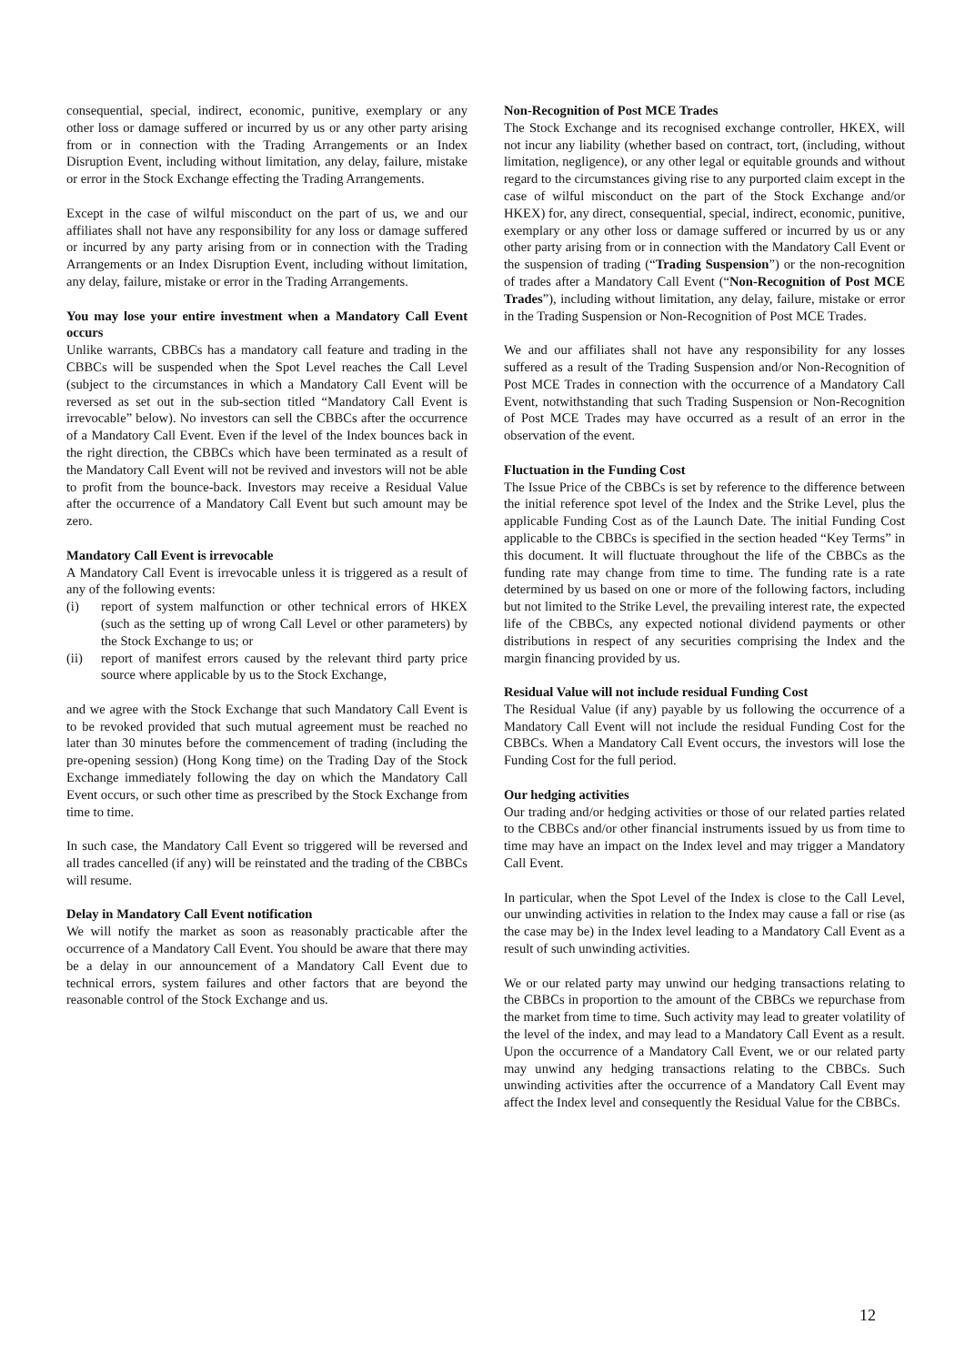consequential, special, indirect, economic, punitive, exemplary or any other loss or damage suffered or incurred by us or any other party arising from or in connection with the Trading Arrangements or an Index Disruption Event, including without limitation, any delay, failure, mistake or error in the Stock Exchange effecting the Trading Arrangements.
Except in the case of wilful misconduct on the part of us, we and our affiliates shall not have any responsibility for any loss or damage suffered or incurred by any party arising from or in connection with the Trading Arrangements or an Index Disruption Event, including without limitation, any delay, failure, mistake or error in the Trading Arrangements.
You may lose your entire investment when a Mandatory Call Event occurs
Unlike warrants, CBBCs has a mandatory call feature and trading in the CBBCs will be suspended when the Spot Level reaches the Call Level (subject to the circumstances in which a Mandatory Call Event will be reversed as set out in the sub-section titled “Mandatory Call Event is irrevocable” below). No investors can sell the CBBCs after the occurrence of a Mandatory Call Event. Even if the level of the Index bounces back in the right direction, the CBBCs which have been terminated as a result of the Mandatory Call Event will not be revived and investors will not be able to profit from the bounce-back. Investors may receive a Residual Value after the occurrence of a Mandatory Call Event but such amount may be zero.
Mandatory Call Event is irrevocable
A Mandatory Call Event is irrevocable unless it is triggered as a result of any of the following events:
(i) report of system malfunction or other technical errors of HKEX (such as the setting up of wrong Call Level or other parameters) by the Stock Exchange to us; or
(ii) report of manifest errors caused by the relevant third party price source where applicable by us to the Stock Exchange,
and we agree with the Stock Exchange that such Mandatory Call Event is to be revoked provided that such mutual agreement must be reached no later than 30 minutes before the commencement of trading (including the pre-opening session) (Hong Kong time) on the Trading Day of the Stock Exchange immediately following the day on which the Mandatory Call Event occurs, or such other time as prescribed by the Stock Exchange from time to time.
In such case, the Mandatory Call Event so triggered will be reversed and all trades cancelled (if any) will be reinstated and the trading of the CBBCs will resume.
Delay in Mandatory Call Event notification
We will notify the market as soon as reasonably practicable after the occurrence of a Mandatory Call Event. You should be aware that there may be a delay in our announcement of a Mandatory Call Event due to technical errors, system failures and other factors that are beyond the reasonable control of the Stock Exchange and us.
Non-Recognition of Post MCE Trades
The Stock Exchange and its recognised exchange controller, HKEX, will not incur any liability (whether based on contract, tort, (including, without limitation, negligence), or any other legal or equitable grounds and without regard to the circumstances giving rise to any purported claim except in the case of wilful misconduct on the part of the Stock Exchange and/or HKEX) for, any direct, consequential, special, indirect, economic, punitive, exemplary or any other loss or damage suffered or incurred by us or any other party arising from or in connection with the Mandatory Call Event or the suspension of trading (“Trading Suspension”) or the non-recognition of trades after a Mandatory Call Event (“Non-Recognition of Post MCE Trades”), including without limitation, any delay, failure, mistake or error in the Trading Suspension or Non-Recognition of Post MCE Trades.
We and our affiliates shall not have any responsibility for any losses suffered as a result of the Trading Suspension and/or Non-Recognition of Post MCE Trades in connection with the occurrence of a Mandatory Call Event, notwithstanding that such Trading Suspension or Non-Recognition of Post MCE Trades may have occurred as a result of an error in the observation of the event.
Fluctuation in the Funding Cost
The Issue Price of the CBBCs is set by reference to the difference between the initial reference spot level of the Index and the Strike Level, plus the applicable Funding Cost as of the Launch Date. The initial Funding Cost applicable to the CBBCs is specified in the section headed “Key Terms” in this document. It will fluctuate throughout the life of the CBBCs as the funding rate may change from time to time. The funding rate is a rate determined by us based on one or more of the following factors, including but not limited to the Strike Level, the prevailing interest rate, the expected life of the CBBCs, any expected notional dividend payments or other distributions in respect of any securities comprising the Index and the margin financing provided by us.
Residual Value will not include residual Funding Cost
The Residual Value (if any) payable by us following the occurrence of a Mandatory Call Event will not include the residual Funding Cost for the CBBCs. When a Mandatory Call Event occurs, the investors will lose the Funding Cost for the full period.
Our hedging activities
Our trading and/or hedging activities or those of our related parties related to the CBBCs and/or other financial instruments issued by us from time to time may have an impact on the Index level and may trigger a Mandatory Call Event.
In particular, when the Spot Level of the Index is close to the Call Level, our unwinding activities in relation to the Index may cause a fall or rise (as the case may be) in the Index level leading to a Mandatory Call Event as a result of such unwinding activities.
We or our related party may unwind our hedging transactions relating to the CBBCs in proportion to the amount of the CBBCs we repurchase from the market from time to time. Such activity may lead to greater volatility of the level of the index, and may lead to a Mandatory Call Event as a result. Upon the occurrence of a Mandatory Call Event, we or our related party may unwind any hedging transactions relating to the CBBCs. Such unwinding activities after the occurrence of a Mandatory Call Event may affect the Index level and consequently the Residual Value for the CBBCs.
12